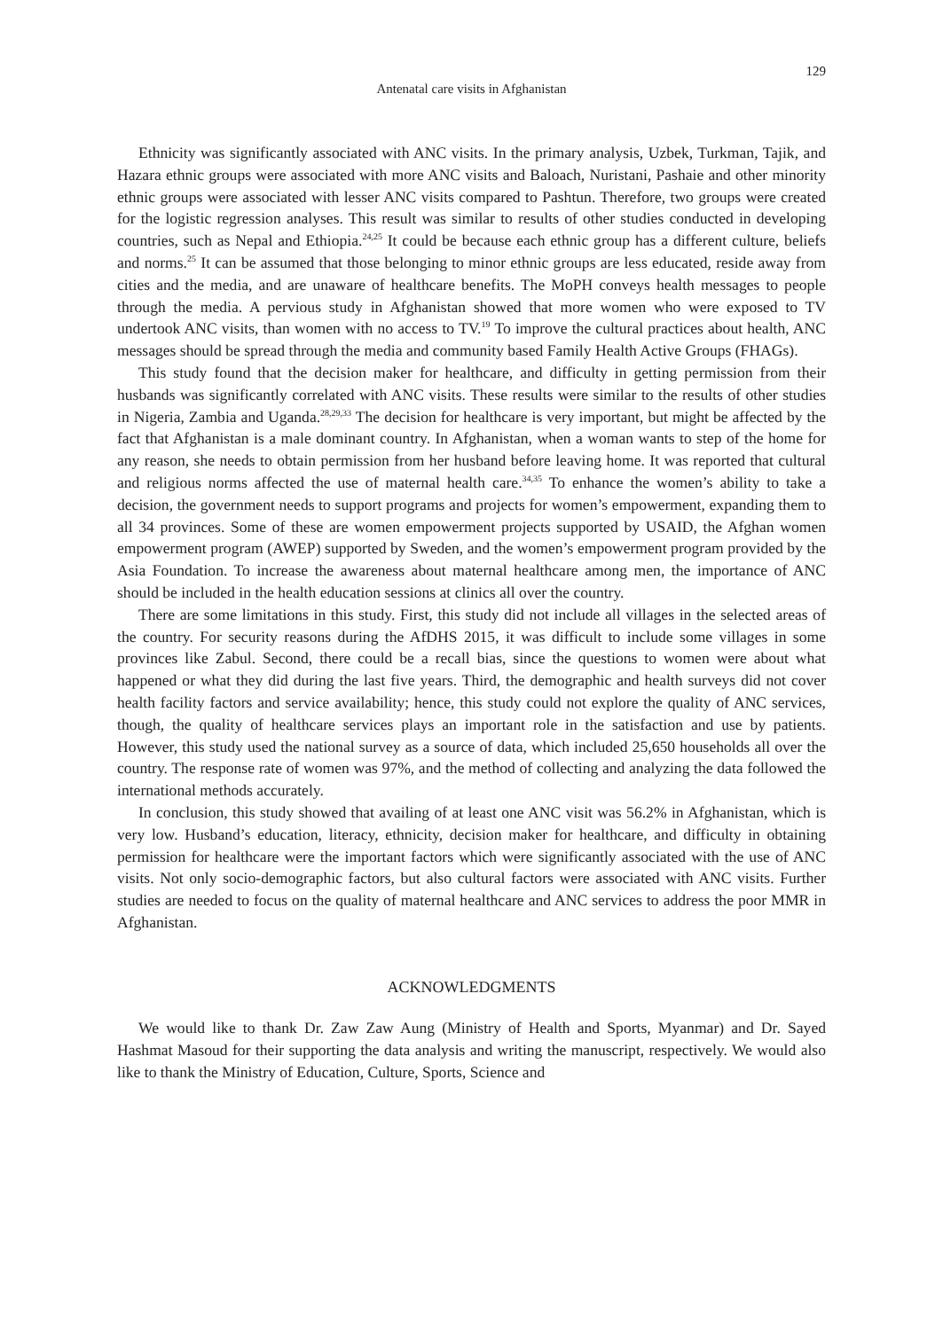129
Antenatal care visits in Afghanistan
Ethnicity was significantly associated with ANC visits. In the primary analysis, Uzbek, Turkman, Tajik, and Hazara ethnic groups were associated with more ANC visits and Baloach, Nuristani, Pashaie and other minority ethnic groups were associated with lesser ANC visits compared to Pashtun. Therefore, two groups were created for the logistic regression analyses. This result was similar to results of other studies conducted in developing countries, such as Nepal and Ethiopia.<sup>24,25</sup> It could be because each ethnic group has a different culture, beliefs and norms.<sup>25</sup> It can be assumed that those belonging to minor ethnic groups are less educated, reside away from cities and the media, and are unaware of healthcare benefits. The MoPH conveys health messages to people through the media. A pervious study in Afghanistan showed that more women who were exposed to TV undertook ANC visits, than women with no access to TV.<sup>19</sup> To improve the cultural practices about health, ANC messages should be spread through the media and community based Family Health Active Groups (FHAGs).
This study found that the decision maker for healthcare, and difficulty in getting permission from their husbands was significantly correlated with ANC visits. These results were similar to the results of other studies in Nigeria, Zambia and Uganda.<sup>28,29,33</sup> The decision for healthcare is very important, but might be affected by the fact that Afghanistan is a male dominant country. In Afghanistan, when a woman wants to step of the home for any reason, she needs to obtain permission from her husband before leaving home. It was reported that cultural and religious norms affected the use of maternal health care.<sup>34,35</sup> To enhance the women’s ability to take a decision, the government needs to support programs and projects for women’s empowerment, expanding them to all 34 provinces. Some of these are women empowerment projects supported by USAID, the Afghan women empowerment program (AWEP) supported by Sweden, and the women’s empowerment program provided by the Asia Foundation. To increase the awareness about maternal healthcare among men, the importance of ANC should be included in the health education sessions at clinics all over the country.
There are some limitations in this study. First, this study did not include all villages in the selected areas of the country. For security reasons during the AfDHS 2015, it was difficult to include some villages in some provinces like Zabul. Second, there could be a recall bias, since the questions to women were about what happened or what they did during the last five years. Third, the demographic and health surveys did not cover health facility factors and service availability; hence, this study could not explore the quality of ANC services, though, the quality of healthcare services plays an important role in the satisfaction and use by patients. However, this study used the national survey as a source of data, which included 25,650 households all over the country. The response rate of women was 97%, and the method of collecting and analyzing the data followed the international methods accurately.
In conclusion, this study showed that availing of at least one ANC visit was 56.2% in Afghanistan, which is very low. Husband’s education, literacy, ethnicity, decision maker for healthcare, and difficulty in obtaining permission for healthcare were the important factors which were significantly associated with the use of ANC visits. Not only socio-demographic factors, but also cultural factors were associated with ANC visits. Further studies are needed to focus on the quality of maternal healthcare and ANC services to address the poor MMR in Afghanistan.
ACKNOWLEDGMENTS
We would like to thank Dr. Zaw Zaw Aung (Ministry of Health and Sports, Myanmar) and Dr. Sayed Hashmat Masoud for their supporting the data analysis and writing the manuscript, respectively. We would also like to thank the Ministry of Education, Culture, Sports, Science and